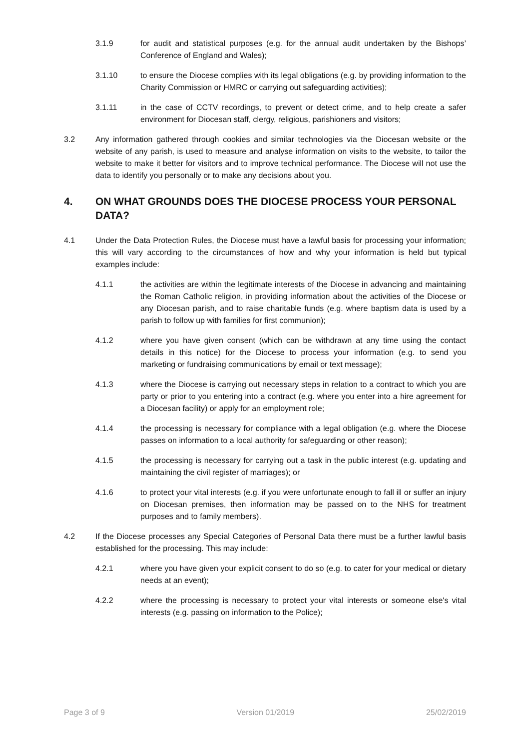3.1.9 for audit and statistical purposes (e.g. for the annual audit undertaken by the Bishops’ Conference of England and Wales);
3.1.10 to ensure the Diocese complies with its legal obligations (e.g. by providing information to the Charity Commission or HMRC or carrying out safeguarding activities);
3.1.11 in the case of CCTV recordings, to prevent or detect crime, and to help create a safer environment for Diocesan staff, clergy, religious, parishioners and visitors;
3.2 Any information gathered through cookies and similar technologies via the Diocesan website or the website of any parish, is used to measure and analyse information on visits to the website, to tailor the website to make it better for visitors and to improve technical performance. The Diocese will not use the data to identify you personally or to make any decisions about you.
4. ON WHAT GROUNDS DOES THE DIOCESE PROCESS YOUR PERSONAL DATA?
4.1 Under the Data Protection Rules, the Diocese must have a lawful basis for processing your information; this will vary according to the circumstances of how and why your information is held but typical examples include:
4.1.1 the activities are within the legitimate interests of the Diocese in advancing and maintaining the Roman Catholic religion, in providing information about the activities of the Diocese or any Diocesan parish, and to raise charitable funds (e.g. where baptism data is used by a parish to follow up with families for first communion);
4.1.2 where you have given consent (which can be withdrawn at any time using the contact details in this notice) for the Diocese to process your information (e.g. to send you marketing or fundraising communications by email or text message);
4.1.3 where the Diocese is carrying out necessary steps in relation to a contract to which you are party or prior to you entering into a contract (e.g. where you enter into a hire agreement for a Diocesan facility) or apply for an employment role;
4.1.4 the processing is necessary for compliance with a legal obligation (e.g. where the Diocese passes on information to a local authority for safeguarding or other reason);
4.1.5 the processing is necessary for carrying out a task in the public interest (e.g. updating and maintaining the civil register of marriages); or
4.1.6 to protect your vital interests (e.g. if you were unfortunate enough to fall ill or suffer an injury on Diocesan premises, then information may be passed on to the NHS for treatment purposes and to family members).
4.2 If the Diocese processes any Special Categories of Personal Data there must be a further lawful basis established for the processing. This may include:
4.2.1 where you have given your explicit consent to do so (e.g. to cater for your medical or dietary needs at an event);
4.2.2 where the processing is necessary to protect your vital interests or someone else's vital interests (e.g. passing on information to the Police);
Page 3 of 9 Version 01/2019 25/02/2019